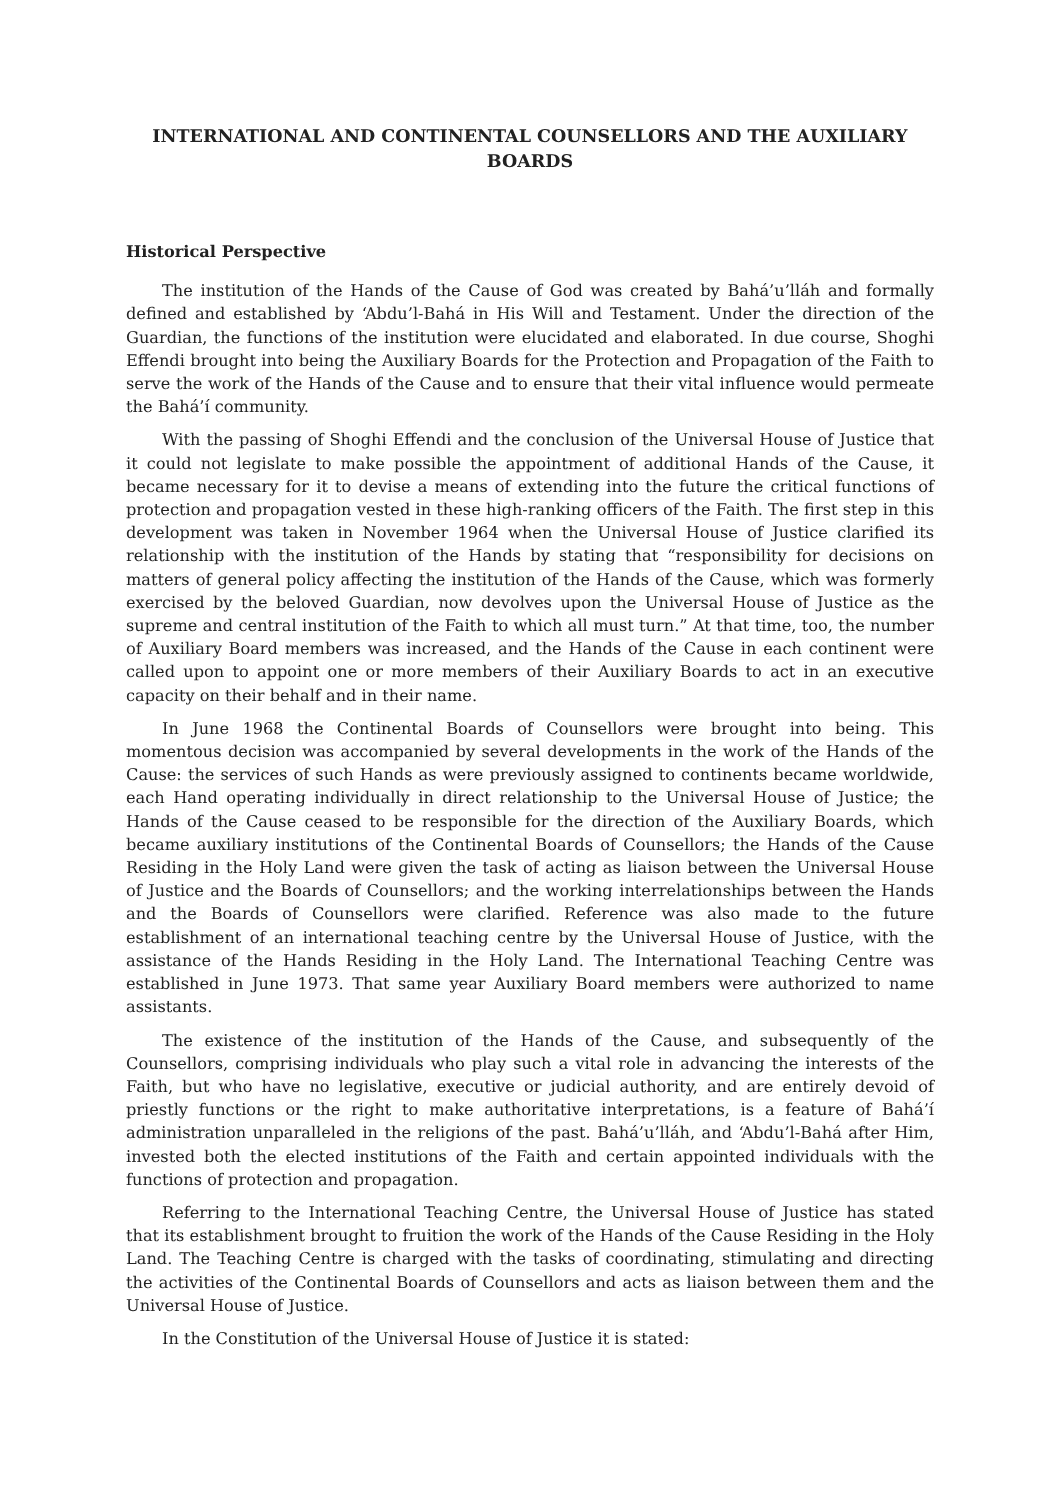INTERNATIONAL AND CONTINENTAL COUNSELLORS AND THE AUXILIARY BOARDS
Historical Perspective
The institution of the Hands of the Cause of God was created by Bahá’u’lláh and formally defined and established by ‘Abdu’l-Bahá in His Will and Testament. Under the direction of the Guardian, the functions of the institution were elucidated and elaborated. In due course, Shoghi Effendi brought into being the Auxiliary Boards for the Protection and Propagation of the Faith to serve the work of the Hands of the Cause and to ensure that their vital influence would permeate the Bahá’í community.
With the passing of Shoghi Effendi and the conclusion of the Universal House of Justice that it could not legislate to make possible the appointment of additional Hands of the Cause, it became necessary for it to devise a means of extending into the future the critical functions of protection and propagation vested in these high-ranking officers of the Faith. The first step in this development was taken in November 1964 when the Universal House of Justice clarified its relationship with the institution of the Hands by stating that “responsibility for decisions on matters of general policy affecting the institution of the Hands of the Cause, which was formerly exercised by the beloved Guardian, now devolves upon the Universal House of Justice as the supreme and central institution of the Faith to which all must turn.” At that time, too, the number of Auxiliary Board members was increased, and the Hands of the Cause in each continent were called upon to appoint one or more members of their Auxiliary Boards to act in an executive capacity on their behalf and in their name.
In June 1968 the Continental Boards of Counsellors were brought into being. This momentous decision was accompanied by several developments in the work of the Hands of the Cause: the services of such Hands as were previously assigned to continents became worldwide, each Hand operating individually in direct relationship to the Universal House of Justice; the Hands of the Cause ceased to be responsible for the direction of the Auxiliary Boards, which became auxiliary institutions of the Continental Boards of Counsellors; the Hands of the Cause Residing in the Holy Land were given the task of acting as liaison between the Universal House of Justice and the Boards of Counsellors; and the working interrelationships between the Hands and the Boards of Counsellors were clarified. Reference was also made to the future establishment of an international teaching centre by the Universal House of Justice, with the assistance of the Hands Residing in the Holy Land. The International Teaching Centre was established in June 1973. That same year Auxiliary Board members were authorized to name assistants.
The existence of the institution of the Hands of the Cause, and subsequently of the Counsellors, comprising individuals who play such a vital role in advancing the interests of the Faith, but who have no legislative, executive or judicial authority, and are entirely devoid of priestly functions or the right to make authoritative interpretations, is a feature of Bahá’í administration unparalleled in the religions of the past. Bahá’u’lláh, and ‘Abdu’l-Bahá after Him, invested both the elected institutions of the Faith and certain appointed individuals with the functions of protection and propagation.
Referring to the International Teaching Centre, the Universal House of Justice has stated that its establishment brought to fruition the work of the Hands of the Cause Residing in the Holy Land. The Teaching Centre is charged with the tasks of coordinating, stimulating and directing the activities of the Continental Boards of Counsellors and acts as liaison between them and the Universal House of Justice.
In the Constitution of the Universal House of Justice it is stated: